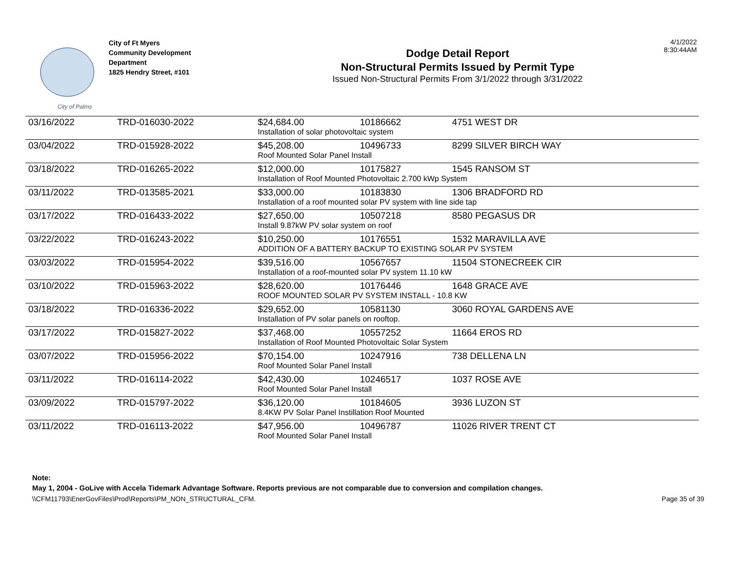City of Palms
City of Ft Myers
Community Development
Department
1825 Hendry Street, #101
Dodge Detail Report
Non-Structural Permits Issued by Permit Type
Issued Non-Structural Permits From 3/1/2022 through 3/31/2022
4/1/2022
8:30:44AM
| 03/16/2022 | TRD-016030-2022 | $24,684.00 | 10186662 | 4751 WEST DR |
| | | Installation of solar photovoltaic system | | |
| 03/04/2022 | TRD-015928-2022 | $45,208.00 | 10496733 | 8299 SILVER BIRCH WAY |
| | | Roof Mounted Solar Panel Install | | |
| 03/18/2022 | TRD-016265-2022 | $12,000.00 | 10175827 | 1545 RANSOM ST |
| | | Installation of Roof Mounted Photovoltaic 2.700 kWp System | | |
| 03/11/2022 | TRD-013585-2021 | $33,000.00 | 10183830 | 1306 BRADFORD RD |
| | | Installation of a roof mounted solar PV system with line side tap | | |
| 03/17/2022 | TRD-016433-2022 | $27,650.00 | 10507218 | 8580 PEGASUS DR |
| | | Install 9.87kW PV solar system on roof | | |
| 03/22/2022 | TRD-016243-2022 | $10,250.00 | 10176551 | 1532 MARAVILLA AVE |
| | | ADDITION OF A BATTERY BACKUP TO EXISTING SOLAR PV SYSTEM | | |
| 03/03/2022 | TRD-015954-2022 | $39,516.00 | 10567657 | 11504 STONECREEK CIR |
| | | Installation of a roof-mounted solar PV system 11.10 kW | | |
| 03/10/2022 | TRD-015963-2022 | $28,620.00 | 10176446 | 1648 GRACE AVE |
| | | ROOF MOUNTED SOLAR PV SYSTEM INSTALL - 10.8 KW | | |
| 03/18/2022 | TRD-016336-2022 | $29,652.00 | 10581130 | 3060 ROYAL GARDENS AVE |
| | | Installation of PV solar panels on rooftop. | | |
| 03/17/2022 | TRD-015827-2022 | $37,468.00 | 10557252 | 11664 EROS RD |
| | | Installation of Roof Mounted Photovoltaic Solar System | | |
| 03/07/2022 | TRD-015956-2022 | $70,154.00 | 10247916 | 738 DELLENA LN |
| | | Roof Mounted Solar Panel Install | | |
| 03/11/2022 | TRD-016114-2022 | $42,430.00 | 10246517 | 1037 ROSE AVE |
| | | Roof Mounted Solar Panel Install | | |
| 03/09/2022 | TRD-015797-2022 | $36,120.00 | 10184605 | 3936 LUZON ST |
| | | 8.4KW PV Solar Panel Instillation Roof Mounted | | |
| 03/11/2022 | TRD-016113-2022 | $47,956.00 | 10496787 | 11026 RIVER TRENT CT |
| | | Roof Mounted Solar Panel Install | | |
Note:
May 1, 2004 - GoLive with Accela Tidemark Advantage Software. Reports previous are not comparable due to conversion and compilation changes.
\\CFM11793\EnerGovFiles\Prod\Reports\PM_NON_STRUCTURAL_CFM. Page 35 of 39